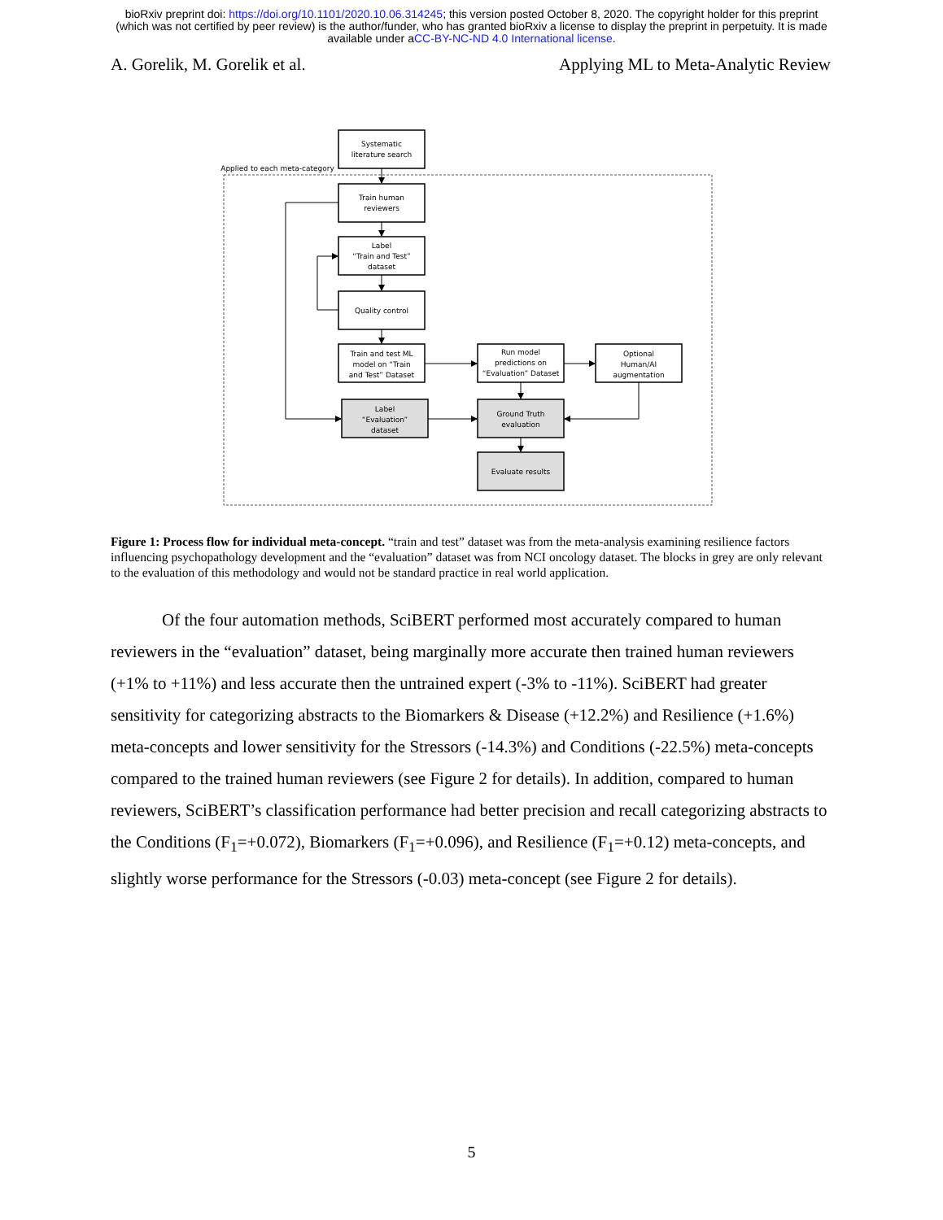bioRxiv preprint doi: https://doi.org/10.1101/2020.10.06.314245; this version posted October 8, 2020. The copyright holder for this preprint
(which was not certified by peer review) is the author/funder, who has granted bioRxiv a license to display the preprint in perpetuity. It is made
available under aCC-BY-NC-ND 4.0 International license.
A. Gorelik, M. Gorelik et al. Applying ML to Meta-Analytic Review
Applied to each meta-category
Systematic
literature search
Train human
reviewers
Label
“Train and Test”
dataset
Quality control
Train and test ML
model on “Train
and Test” Dataset
Run model
predictions on
“Evaluation” Dataset
Optional
Human/AI
augmentation
Label
“Evaluation”
dataset
Ground Truth
evaluation
Evaluate results
Figure 1: Process flow for individual meta-concept. “train and test” dataset was from the meta-analysis examining resilience factors influencing psychopathology development and the “evaluation” dataset was from NCI oncology dataset. The blocks in grey are only relevant to the evaluation of this methodology and would not be standard practice in real world application.
Of the four automation methods, SciBERT performed most accurately compared to human reviewers in the “evaluation” dataset, being marginally more accurate then trained human reviewers (+1% to +11%) and less accurate then the untrained expert (-3% to -11%). SciBERT had greater sensitivity for categorizing abstracts to the Biomarkers & Disease (+12.2%) and Resilience (+1.6%) meta-concepts and lower sensitivity for the Stressors (-14.3%) and Conditions (-22.5%) meta-concepts compared to the trained human reviewers (see Figure 2 for details). In addition, compared to human reviewers, SciBERT’s classification performance had better precision and recall categorizing abstracts to the Conditions (F<sub>1</sub>=+0.072), Biomarkers (F<sub>1</sub>=+0.096), and Resilience (F<sub>1</sub>=+0.12) meta-concepts, and slightly worse performance for the Stressors (-0.03) meta-concept (see Figure 2 for details).
5